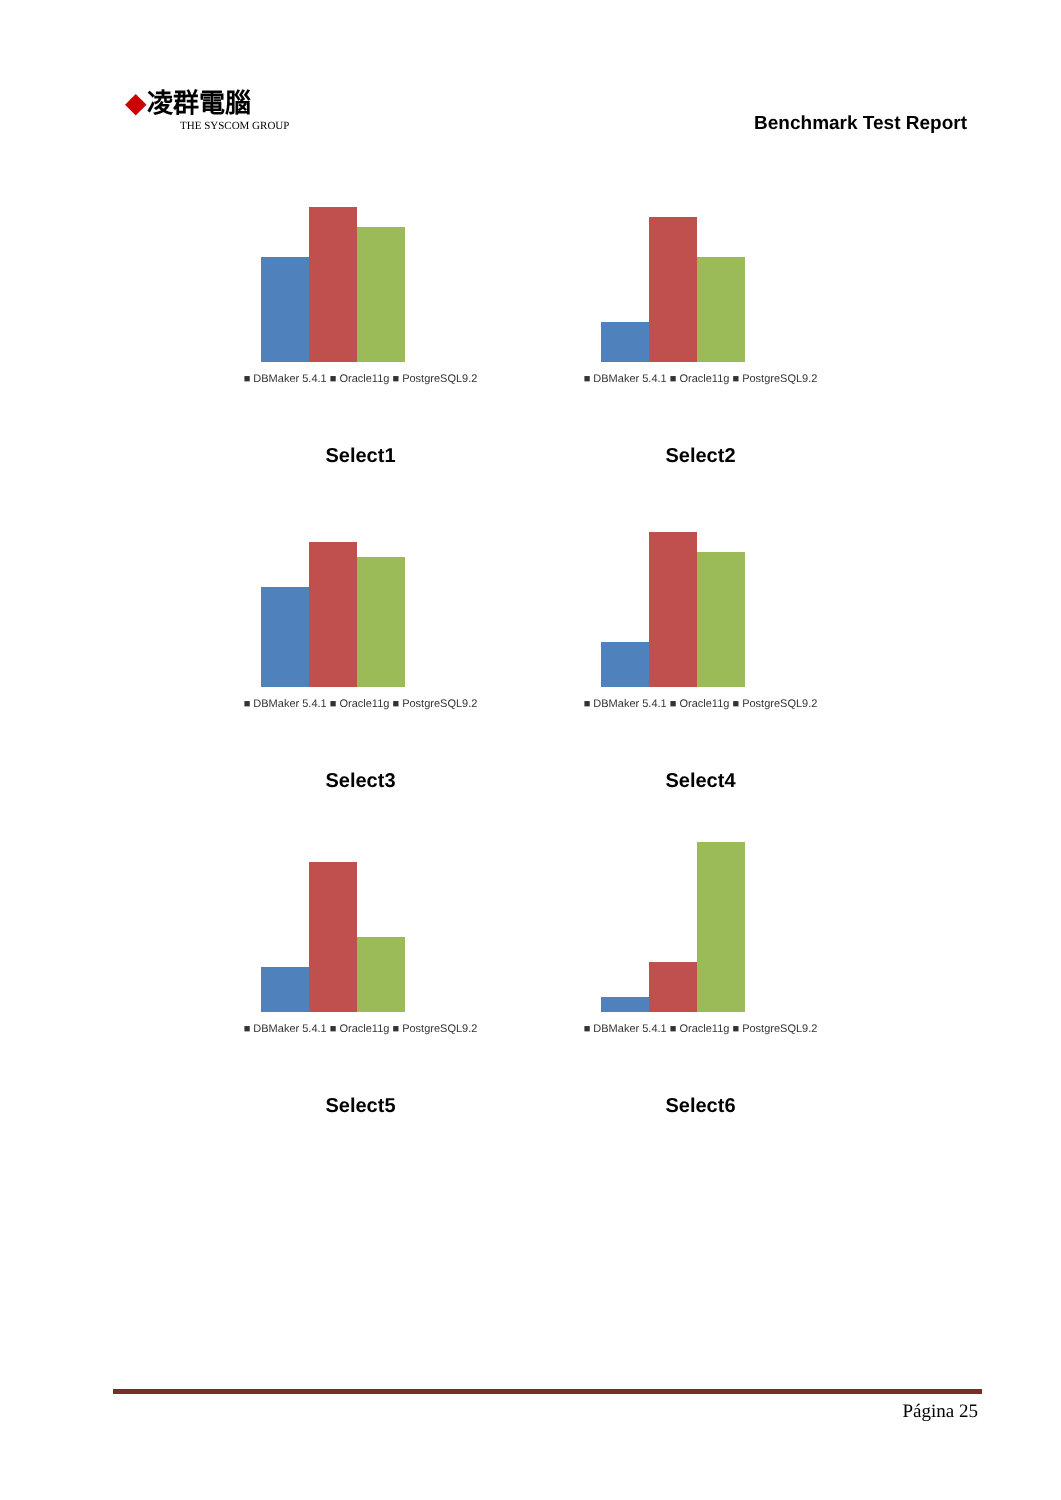◆凌群電腦
THE SYSCOM GROUP
Benchmark Test Report
■ DBMaker 5.4.1 ■ Oracle11g ■ PostgreSQL9.2
Select1
■ DBMaker 5.4.1 ■ Oracle11g ■ PostgreSQL9.2
Select2
■ DBMaker 5.4.1 ■ Oracle11g ■ PostgreSQL9.2
Select3
■ DBMaker 5.4.1 ■ Oracle11g ■ PostgreSQL9.2
Select4
■ DBMaker 5.4.1 ■ Oracle11g ■ PostgreSQL9.2
Select5
■ DBMaker 5.4.1 ■ Oracle11g ■ PostgreSQL9.2
Select6
Página 25